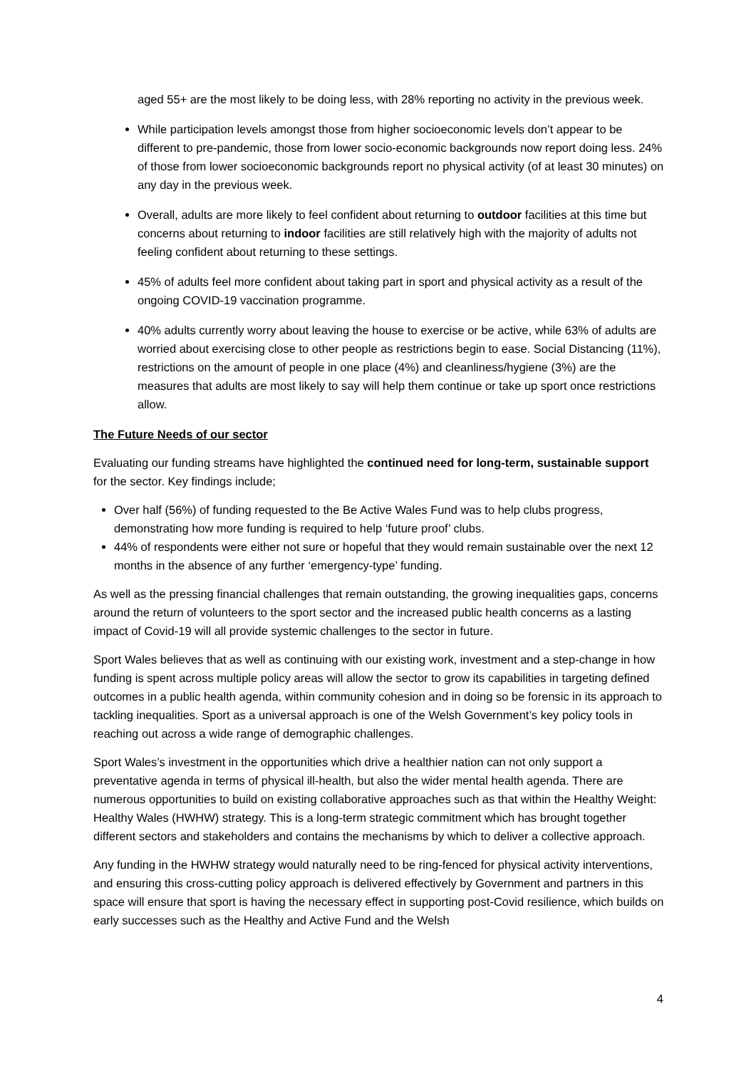aged 55+ are the most likely to be doing less, with 28% reporting no activity in the previous week.
While participation levels amongst those from higher socioeconomic levels don’t appear to be different to pre-pandemic, those from lower socio-economic backgrounds now report doing less. 24% of those from lower socioeconomic backgrounds report no physical activity (of at least 30 minutes) on any day in the previous week.
Overall, adults are more likely to feel confident about returning to outdoor facilities at this time but concerns about returning to indoor facilities are still relatively high with the majority of adults not feeling confident about returning to these settings.
45% of adults feel more confident about taking part in sport and physical activity as a result of the ongoing COVID-19 vaccination programme.
40% adults currently worry about leaving the house to exercise or be active, while 63% of adults are worried about exercising close to other people as restrictions begin to ease. Social Distancing (11%), restrictions on the amount of people in one place (4%) and cleanliness/hygiene (3%) are the measures that adults are most likely to say will help them continue or take up sport once restrictions allow.
The Future Needs of our sector
Evaluating our funding streams have highlighted the continued need for long-term, sustainable support for the sector. Key findings include;
Over half (56%) of funding requested to the Be Active Wales Fund was to help clubs progress, demonstrating how more funding is required to help ‘future proof’ clubs.
44% of respondents were either not sure or hopeful that they would remain sustainable over the next 12 months in the absence of any further ‘emergency-type’ funding.
As well as the pressing financial challenges that remain outstanding, the growing inequalities gaps, concerns around the return of volunteers to the sport sector and the increased public health concerns as a lasting impact of Covid-19 will all provide systemic challenges to the sector in future.
Sport Wales believes that as well as continuing with our existing work, investment and a step-change in how funding is spent across multiple policy areas will allow the sector to grow its capabilities in targeting defined outcomes in a public health agenda, within community cohesion and in doing so be forensic in its approach to tackling inequalities. Sport as a universal approach is one of the Welsh Government’s key policy tools in reaching out across a wide range of demographic challenges.
Sport Wales’s investment in the opportunities which drive a healthier nation can not only support a preventative agenda in terms of physical ill-health, but also the wider mental health agenda. There are numerous opportunities to build on existing collaborative approaches such as that within the Healthy Weight: Healthy Wales (HWHW) strategy. This is a long-term strategic commitment which has brought together different sectors and stakeholders and contains the mechanisms by which to deliver a collective approach.
Any funding in the HWHW strategy would naturally need to be ring-fenced for physical activity interventions, and ensuring this cross-cutting policy approach is delivered effectively by Government and partners in this space will ensure that sport is having the necessary effect in supporting post-Covid resilience, which builds on early successes such as the Healthy and Active Fund and the Welsh
4